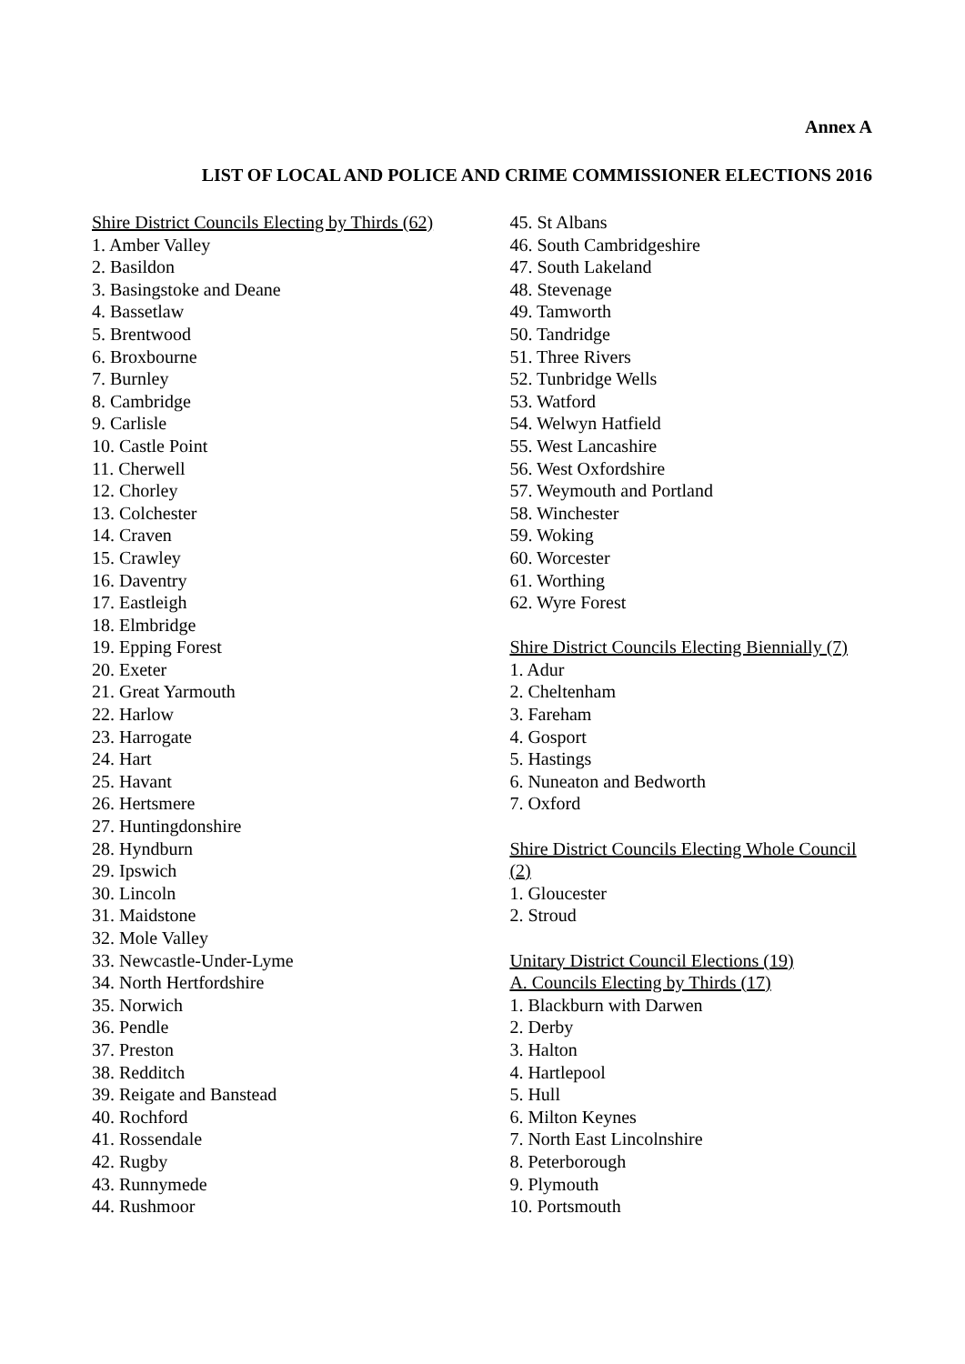Annex A
LIST OF LOCAL AND POLICE AND CRIME COMMISSIONER ELECTIONS 2016
Shire District Councils Electing by Thirds (62)
1. Amber Valley
2. Basildon
3. Basingstoke and Deane
4. Bassetlaw
5. Brentwood
6. Broxbourne
7. Burnley
8. Cambridge
9. Carlisle
10. Castle Point
11. Cherwell
12. Chorley
13. Colchester
14. Craven
15. Crawley
16. Daventry
17. Eastleigh
18. Elmbridge
19. Epping Forest
20. Exeter
21. Great Yarmouth
22. Harlow
23. Harrogate
24. Hart
25. Havant
26. Hertsmere
27. Huntingdonshire
28. Hyndburn
29. Ipswich
30. Lincoln
31. Maidstone
32. Mole Valley
33. Newcastle-Under-Lyme
34. North Hertfordshire
35. Norwich
36. Pendle
37. Preston
38. Redditch
39. Reigate and Banstead
40. Rochford
41. Rossendale
42. Rugby
43. Runnymede
44. Rushmoor
45. St Albans
46. South Cambridgeshire
47. South Lakeland
48. Stevenage
49. Tamworth
50. Tandridge
51. Three Rivers
52. Tunbridge Wells
53. Watford
54. Welwyn Hatfield
55. West Lancashire
56. West Oxfordshire
57. Weymouth and Portland
58. Winchester
59. Woking
60. Worcester
61. Worthing
62. Wyre Forest
Shire District Councils Electing Biennially (7)
1. Adur
2. Cheltenham
3. Fareham
4. Gosport
5. Hastings
6. Nuneaton and Bedworth
7. Oxford
Shire District Councils Electing Whole Council (2)
1. Gloucester
2. Stroud
Unitary District Council Elections (19)
A. Councils Electing by Thirds (17)
1. Blackburn with Darwen
2. Derby
3. Halton
4. Hartlepool
5. Hull
6. Milton Keynes
7. North East Lincolnshire
8. Peterborough
9. Plymouth
10. Portsmouth